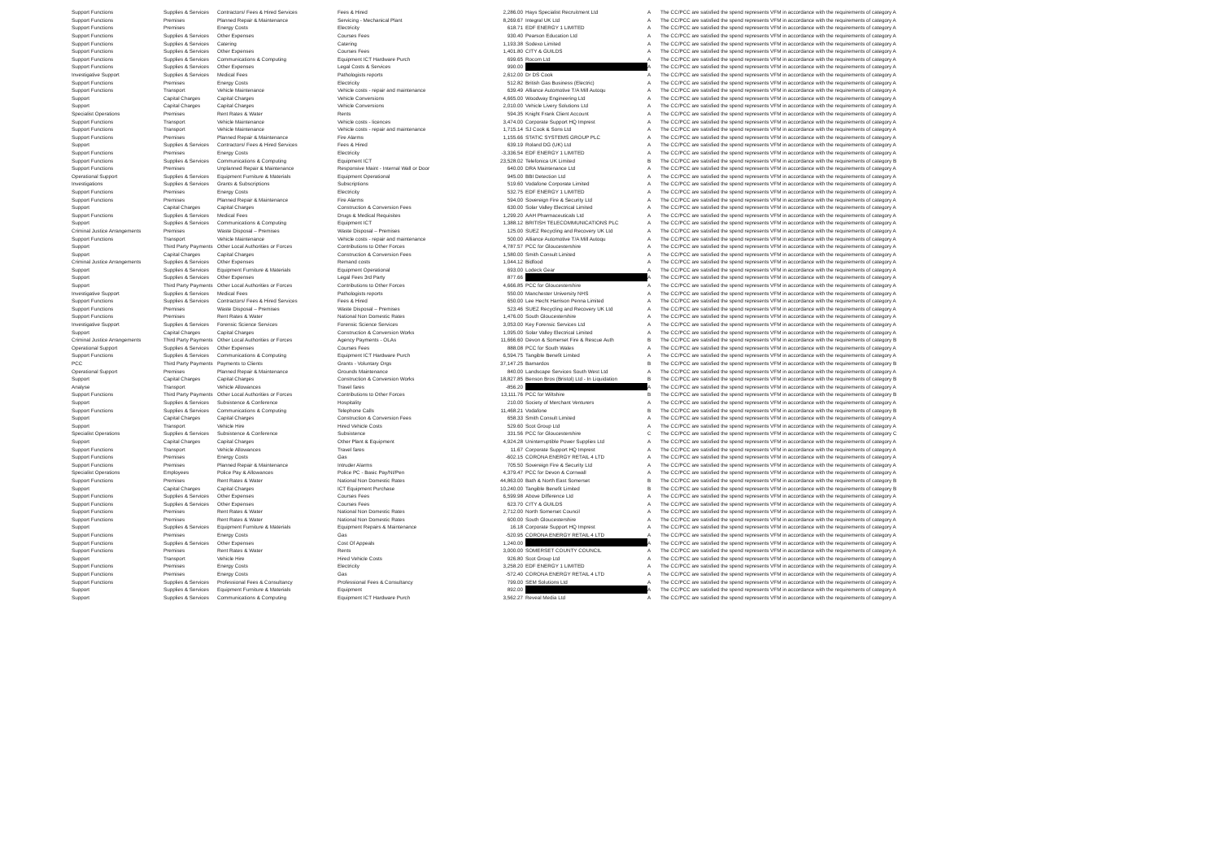| Support Functions | Supplies & Services | Contractors/ Fees & Hired Services | Fees & Hired | 2,286.00 | Hays Specialist Recruitment Ltd | A | The CC/PCC are satisfied the spend represents VFM in accordance with the requirements of category A |
| Support Functions | Premises | Planned Repair & Maintenance | Servicing - Mechanical Plant | 8,269.67 | Integral UK Ltd | A | The CC/PCC are satisfied the spend represents VFM in accordance with the requirements of category A |
| Support Functions | Premises | Energy Costs | Electricity | 618.71 | EDF ENERGY 1 LIMITED | A | The CC/PCC are satisfied the spend represents VFM in accordance with the requirements of category A |
| Support Functions | Supplies & Services | Other Expenses | Courses Fees | 930.40 | Pearson Education Ltd | A | The CC/PCC are satisfied the spend represents VFM in accordance with the requirements of category A |
| Support Functions | Supplies & Services | Catering | Catering | 1,193.38 | Sodexo Limited | A | The CC/PCC are satisfied the spend represents VFM in accordance with the requirements of category A |
| Support Functions | Supplies & Services | Other Expenses | Courses Fees | 1,401.80 | CITY & GUILDS | A | The CC/PCC are satisfied the spend represents VFM in accordance with the requirements of category A |
| Support Functions | Supplies & Services | Communications & Computing | Equipment ICT Hardware Purch | 699.65 | Rocom Ltd | A | The CC/PCC are satisfied the spend represents VFM in accordance with the requirements of category A |
| Support Functions | Supplies & Services | Other Expenses | Legal Costs & Services | 990.00 | | A | The CC/PCC are satisfied the spend represents VFM in accordance with the requirements of category A |
| Investigative Support | Supplies & Services | Medical Fees | Pathologists reports | 2,612.00 | Dr DS Cook | A | The CC/PCC are satisfied the spend represents VFM in accordance with the requirements of category A |
| Support Functions | Premises | Energy Costs | Electricity | 512.82 | British Gas Business (Electric) | A | The CC/PCC are satisfied the spend represents VFM in accordance with the requirements of category A |
| Support Functions | Transport | Vehicle Maintenance | Vehicle costs - repair and maintenance | 639.49 | Alliance Automotive T/A Mill Autoqu | A | The CC/PCC are satisfied the spend represents VFM in accordance with the requirements of category A |
| Support | Capital Charges | Capital Charges | Vehicle Conversions | 4,665.00 | Woodway Engineering Ltd | A | The CC/PCC are satisfied the spend represents VFM in accordance with the requirements of category A |
| Support | Capital Charges | Capital Charges | Vehicle Conversions | 2,010.00 | Vehicle Livery Solutions Ltd | A | The CC/PCC are satisfied the spend represents VFM in accordance with the requirements of category A |
| Specialist Operations | Premises | Rent Rates & Water | Rents | 594.35 | Knight Frank Client Account | A | The CC/PCC are satisfied the spend represents VFM in accordance with the requirements of category A |
| Support Functions | Transport | Vehicle Maintenance | Vehicle costs - licences | 3,474.00 | Corporate Support HQ Imprest | A | The CC/PCC are satisfied the spend represents VFM in accordance with the requirements of category A |
| Support Functions | Transport | Vehicle Maintenance | Vehicle costs - repair and maintenance | 1,715.14 | SJ Cook & Sons Ltd | A | The CC/PCC are satisfied the spend represents VFM in accordance with the requirements of category A |
| Support Functions | Premises | Planned Repair & Maintenance | Fire Alarms | 1,155.66 | STATIC SYSTEMS GROUP PLC | A | The CC/PCC are satisfied the spend represents VFM in accordance with the requirements of category A |
| Support | Supplies & Services | Contractors/ Fees & Hired Services | Fees & Hired | 639.19 | Roland DG (UK) Ltd | A | The CC/PCC are satisfied the spend represents VFM in accordance with the requirements of category A |
| Support Functions | Premises | Energy Costs | Electricity | -3,336.54 | EDF ENERGY 1 LIMITED | A | The CC/PCC are satisfied the spend represents VFM in accordance with the requirements of category A |
| Support Functions | Supplies & Services | Communications & Computing | Equipment ICT | 23,528.02 | Telefonica UK Limited | B | The CC/PCC are satisfied the spend represents VFM in accordance with the requirements of category B |
| Support Functions | Premises | Unplanned Repair & Maintenance | Responsive Maint - Internal Wall or Door | 640.00 | DRA Maintenance Ltd | A | The CC/PCC are satisfied the spend represents VFM in accordance with the requirements of category A |
| Operational Support | Supplies & Services | Equipment Furniture & Materials | Equipment Operational | 945.00 | BBI Detection Ltd | A | The CC/PCC are satisfied the spend represents VFM in accordance with the requirements of category A |
| Investigations | Supplies & Services | Grants & Subscriptions | Subscriptions | 519.60 | Vodafone Corporate Limited | A | The CC/PCC are satisfied the spend represents VFM in accordance with the requirements of category A |
| Support Functions | Premises | Energy Costs | Electricity | 532.75 | EDF ENERGY 1 LIMITED | A | The CC/PCC are satisfied the spend represents VFM in accordance with the requirements of category A |
| Support Functions | Premises | Planned Repair & Maintenance | Fire Alarms | 594.00 | Sovereign Fire & Security Ltd | A | The CC/PCC are satisfied the spend represents VFM in accordance with the requirements of category A |
| Support | Capital Charges | Capital Charges | Construction & Conversion Fees | 630.00 | Solar Valley Electrical Limited | A | The CC/PCC are satisfied the spend represents VFM in accordance with the requirements of category A |
| Support Functions | Supplies & Services | Medical Fees | Drugs & Medical Requisites | 1,299.20 | AAH Pharmaceuticals Ltd | A | The CC/PCC are satisfied the spend represents VFM in accordance with the requirements of category A |
| Support | Supplies & Services | Communications & Computing | Equipment ICT | 1,388.12 | BRITISH TELECOMMUNICATIONS PLC | A | The CC/PCC are satisfied the spend represents VFM in accordance with the requirements of category A |
| Criminal Justice Arrangements | Premises | Waste Disposal – Premises | Waste Disposal – Premises | 125.00 | SUEZ Recycling and Recovery UK Ltd | A | The CC/PCC are satisfied the spend represents VFM in accordance with the requirements of category A |
| Support Functions | Transport | Vehicle Maintenance | Vehicle costs - repair and maintenance | 500.00 | Alliance Automotive T/A Mill Autoqu | A | The CC/PCC are satisfied the spend represents VFM in accordance with the requirements of category A |
| Support | Third Party Payments | Other Local Authorities or Forces | Contributions to Other Forces | 4,787.57 | PCC for Gloucestershire | A | The CC/PCC are satisfied the spend represents VFM in accordance with the requirements of category A |
| Support | Capital Charges | Capital Charges | Construction & Conversion Fees | 1,580.00 | Smith Consult Limited | A | The CC/PCC are satisfied the spend represents VFM in accordance with the requirements of category A |
| Criminal Justice Arrangements | Supplies & Services | Other Expenses | Remand costs | 1,044.12 | Bidfood | A | The CC/PCC are satisfied the spend represents VFM in accordance with the requirements of category A |
| Support | Supplies & Services | Equipment Furniture & Materials | Equipment Operational | 693.00 | Lodeck Gear | A | The CC/PCC are satisfied the spend represents VFM in accordance with the requirements of category A |
| Support | Supplies & Services | Other Expenses | Legal Fees 3rd Party | 877.66 | | A | The CC/PCC are satisfied the spend represents VFM in accordance with the requirements of category A |
| Support | Third Party Payments | Other Local Authorities or Forces | Contributions to Other Forces | 4,666.85 | PCC for Gloucestershire | A | The CC/PCC are satisfied the spend represents VFM in accordance with the requirements of category A |
| Investigative Support | Supplies & Services | Medical Fees | Pathologists reports | 550.00 | Manchester University NHS | A | The CC/PCC are satisfied the spend represents VFM in accordance with the requirements of category A |
| Support Functions | Supplies & Services | Contractors/ Fees & Hired Services | Fees & Hired | 650.00 | Lee Hecht Harrison Penna Limited | A | The CC/PCC are satisfied the spend represents VFM in accordance with the requirements of category A |
| Support Functions | Premises | Waste Disposal – Premises | Waste Disposal – Premises | 523.46 | SUEZ Recycling and Recovery UK Ltd | A | The CC/PCC are satisfied the spend represents VFM in accordance with the requirements of category A |
| Support Functions | Premises | Rent Rates & Water | National Non Domestic Rates | 1,476.00 | South Gloucestershire | A | The CC/PCC are satisfied the spend represents VFM in accordance with the requirements of category A |
| Investigative Support | Supplies & Services | Forensic Science Services | Forensic Science Services | 3,053.00 | Key Forensic Services Ltd | A | The CC/PCC are satisfied the spend represents VFM in accordance with the requirements of category A |
| Support | Capital Charges | Capital Charges | Construction & Conversion Works | 1,095.00 | Solar Valley Electrical Limited | A | The CC/PCC are satisfied the spend represents VFM in accordance with the requirements of category A |
| Criminal Justice Arrangements | Third Party Payments | Other Local Authorities or Forces | Agency Payments - OLAs | 11,666.60 | Devon & Somerset Fire & Rescue Auth | B | The CC/PCC are satisfied the spend represents VFM in accordance with the requirements of category B |
| Operational Support | Supplies & Services | Other Expenses | Courses Fees | 888.08 | PCC for South Wales | A | The CC/PCC are satisfied the spend represents VFM in accordance with the requirements of category A |
| Support Functions | Supplies & Services | Communications & Computing | Equipment ICT Hardware Purch | 6,594.75 | Tangible Benefit Limited | A | The CC/PCC are satisfied the spend represents VFM in accordance with the requirements of category A |
| PCC | Third Party Payments | Payments to Clients | Grants - Voluntary Orgs | 37,147.25 | Barnardos | B | The CC/PCC are satisfied the spend represents VFM in accordance with the requirements of category B |
| Operational Support | Premises | Planned Repair & Maintenance | Grounds Maintenance | 840.00 | Landscape Services South West Ltd | A | The CC/PCC are satisfied the spend represents VFM in accordance with the requirements of category A |
| Support | Capital Charges | Capital Charges | Construction & Conversion Works | 18,827.85 | Benson Bros (Bristol) Ltd - In Liquidation | B | The CC/PCC are satisfied the spend represents VFM in accordance with the requirements of category B |
| Analyse | Transport | Vehicle Allowances | Travel fares | -856.20 | | A | The CC/PCC are satisfied the spend represents VFM in accordance with the requirements of category A |
| Support Functions | Third Party Payments | Other Local Authorities or Forces | Contributions to Other Forces | 13,111.76 | PCC for Wiltshire | B | The CC/PCC are satisfied the spend represents VFM in accordance with the requirements of category B |
| Support | Supplies & Services | Subsistence & Conference | Hospitality | 210.00 | Society of Merchant Venturers | A | The CC/PCC are satisfied the spend represents VFM in accordance with the requirements of category A |
| Support Functions | Supplies & Services | Communications & Computing | Telephone Calls | 11,468.21 | Vodafone | B | The CC/PCC are satisfied the spend represents VFM in accordance with the requirements of category B |
| Support | Capital Charges | Capital Charges | Construction & Conversion Fees | 658.33 | Smith Consult Limited | A | The CC/PCC are satisfied the spend represents VFM in accordance with the requirements of category A |
| Support | Transport | Vehicle Hire | Hired Vehicle Costs | 529.60 | Scot Group Ltd | A | The CC/PCC are satisfied the spend represents VFM in accordance with the requirements of category A |
| Specialist Operations | Supplies & Services | Subsistence & Conference | Subsistence | 331.56 | PCC for Gloucestershire | C | The CC/PCC are satisfied the spend represents VFM in accordance with the requirements of category C |
| Support | Capital Charges | Capital Charges | Other Plant & Equipment | 4,924.28 | Uninterruptible Power Supplies Ltd | A | The CC/PCC are satisfied the spend represents VFM in accordance with the requirements of category A |
| Support Functions | Transport | Vehicle Allowances | Travel fares | 11.67 | Corporate Support HQ Imprest | A | The CC/PCC are satisfied the spend represents VFM in accordance with the requirements of category A |
| Support Functions | Premises | Energy Costs | Gas | -602.15 | CORONA ENERGY RETAIL 4 LTD | A | The CC/PCC are satisfied the spend represents VFM in accordance with the requirements of category A |
| Support Functions | Premises | Planned Repair & Maintenance | Intruder Alarms | 705.50 | Sovereign Fire & Security Ltd | A | The CC/PCC are satisfied the spend represents VFM in accordance with the requirements of category A |
| Specialist Operations | Employees | Police Pay & Allowances | Police PC - Basic Pay/NI/Pen | 4,379.47 | PCC for Devon & Cornwall | A | The CC/PCC are satisfied the spend represents VFM in accordance with the requirements of category A |
| Support Functions | Premises | Rent Rates & Water | National Non Domestic Rates | 44,863.00 | Bath & North East Somerset | B | The CC/PCC are satisfied the spend represents VFM in accordance with the requirements of category B |
| Support | Capital Charges | Capital Charges | ICT Equipment Purchase | 10,240.00 | Tangible Benefit Limited | B | The CC/PCC are satisfied the spend represents VFM in accordance with the requirements of category B |
| Support Functions | Supplies & Services | Other Expenses | Courses Fees | 6,599.98 | Above Difference Ltd | A | The CC/PCC are satisfied the spend represents VFM in accordance with the requirements of category A |
| Support Functions | Supplies & Services | Other Expenses | Courses Fees | 623.70 | CITY & GUILDS | A | The CC/PCC are satisfied the spend represents VFM in accordance with the requirements of category A |
| Support Functions | Premises | Rent Rates & Water | National Non Domestic Rates | 2,712.00 | North Somerset Council | A | The CC/PCC are satisfied the spend represents VFM in accordance with the requirements of category A |
| Support Functions | Premises | Rent Rates & Water | National Non Domestic Rates | 600.00 | South Gloucestershire | A | The CC/PCC are satisfied the spend represents VFM in accordance with the requirements of category A |
| Support | Supplies & Services | Equipment Furniture & Materials | Equipment Repairs & Maintenance | 16.18 | Corporate Support HQ Imprest | A | The CC/PCC are satisfied the spend represents VFM in accordance with the requirements of category A |
| Support Functions | Premises | Energy Costs | Gas | -520.95 | CORONA ENERGY RETAIL 4 LTD | A | The CC/PCC are satisfied the spend represents VFM in accordance with the requirements of category A |
| Support Functions | Supplies & Services | Other Expenses | Cost Of Appeals | 1,240.00 | | A | The CC/PCC are satisfied the spend represents VFM in accordance with the requirements of category A |
| Support Functions | Premises | Rent Rates & Water | Rents | 3,000.00 | SOMERSET COUNTY COUNCIL | A | The CC/PCC are satisfied the spend represents VFM in accordance with the requirements of category A |
| Support | Transport | Vehicle Hire | Hired Vehicle Costs | 926.80 | Scot Group Ltd | A | The CC/PCC are satisfied the spend represents VFM in accordance with the requirements of category A |
| Support Functions | Premises | Energy Costs | Electricity | 3,258.20 | EDF ENERGY 1 LIMITED | A | The CC/PCC are satisfied the spend represents VFM in accordance with the requirements of category A |
| Support Functions | Premises | Energy Costs | Gas | -572.40 | CORONA ENERGY RETAIL 4 LTD | A | The CC/PCC are satisfied the spend represents VFM in accordance with the requirements of category A |
| Support Functions | Supplies & Services | Professional Fees & Consultancy | Professional Fees & Consultancy | 799.00 | SEM Solutions Ltd | A | The CC/PCC are satisfied the spend represents VFM in accordance with the requirements of category A |
| Support | Supplies & Services | Equipment Furniture & Materials | Equipment | 892.00 | | A | The CC/PCC are satisfied the spend represents VFM in accordance with the requirements of category A |
| Support | Supplies & Services | Communications & Computing | Equipment ICT Hardware Purch | 3,562.27 | Reveal Media Ltd | A | The CC/PCC are satisfied the spend represents VFM in accordance with the requirements of category A |